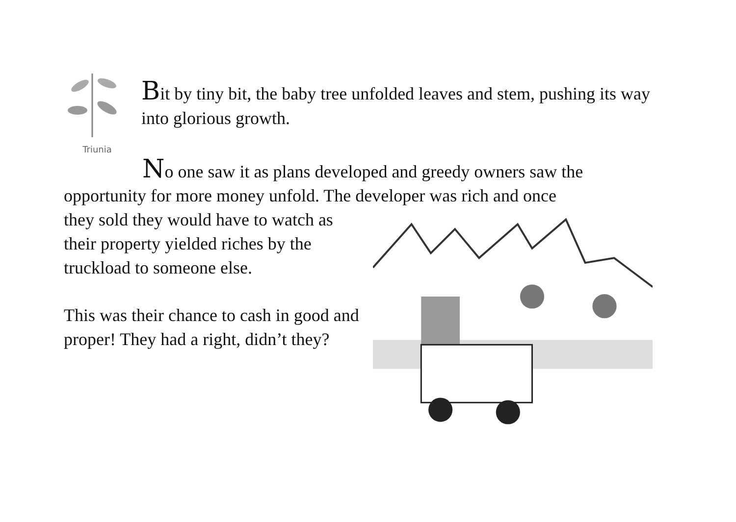Triunia
Bit by tiny bit, the baby tree unfolded leaves and stem, pushing its way into glorious growth.
No one saw it as plans developed and greedy owners saw the opportunity for more money unfold. The developer was rich and once
they sold they would have to watch as their property yielded riches by the truckload to someone else.
This was their chance to cash in good and proper! They had a right, didn’t they?